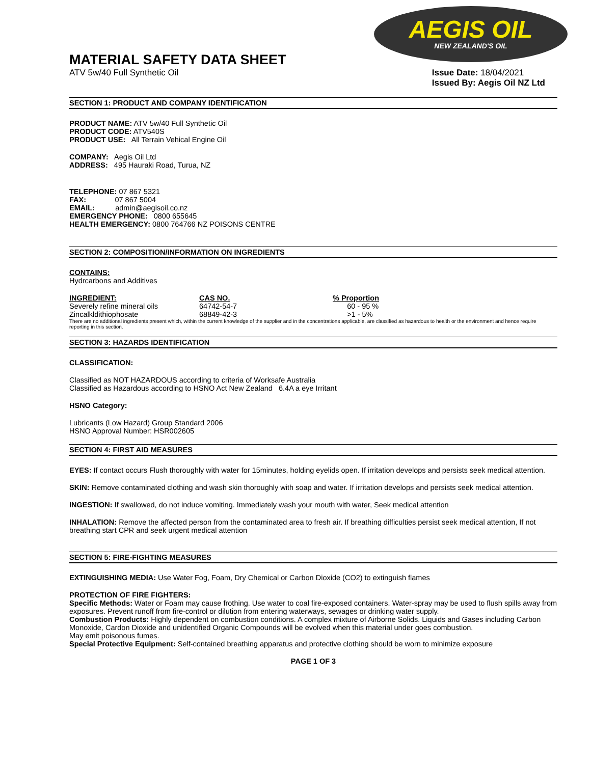AEGIS OIL
NEW ZEALAND'S OIL
MATERIAL SAFETY DATA SHEET
ATV 5w/40 Full Synthetic Oil Issue Date: 18/04/2021
Issued By: Aegis Oil NZ Ltd
SECTION 1: PRODUCT AND COMPANY IDENTIFICATION
PRODUCT NAME: ATV 5w/40 Full Synthetic Oil
PRODUCT CODE: ATV540S
PRODUCT USE: All Terrain Vehical Engine Oil
COMPANY: Aegis Oil Ltd
ADDRESS: 495 Hauraki Road, Turua, NZ
TELEPHONE: 07 867 5321
FAX: 07 867 5004
EMAIL: admin@aegisoil.co.nz
EMERGENCY PHONE: 0800 655645
HEALTH EMERGENCY: 0800 764766 NZ POISONS CENTRE
SECTION 2: COMPOSITION/INFORMATION ON INGREDIENTS
CONTAINS:
Hydrcarbons and Additives
| INGREDIENT: | CAS NO. | % Proportion |
| --- | --- | --- |
| Severely refine mineral oils | 64742-54-7 | 60 - 95 % |
| Zincalkldithiophosate | 68849-42-3 | >1 - 5% |
There are no additional ingredients present which, within the current knowledge of the supplier and in the concentrations applicable, are classified as hazardous to health or the environment and hence require reporting in this section.
SECTION 3: HAZARDS IDENTIFICATION
CLASSIFICATION:
Classified as NOT HAZARDOUS according to criteria of Worksafe Australia
Classified as Hazardous according to HSNO Act New Zealand 6.4A a eye Irritant
HSNO Category:
Lubricants (Low Hazard) Group Standard 2006
HSNO Approval Number: HSR002605
SECTION 4: FIRST AID MEASURES
EYES: If contact occurs Flush thoroughly with water for 15minutes, holding eyelids open. If irritation develops and persists seek medical attention.
SKIN: Remove contaminated clothing and wash skin thoroughly with soap and water. If irritation develops and persists seek medical attention.
INGESTION: If swallowed, do not induce vomiting. Immediately wash your mouth with water, Seek medical attention
INHALATION: Remove the affected person from the contaminated area to fresh air. If breathing difficulties persist seek medical attention, If not breathing start CPR and seek urgent medical attention
SECTION 5: FIRE-FIGHTING MEASURES
EXTINGUISHING MEDIA: Use Water Fog, Foam, Dry Chemical or Carbon Dioxide (CO2) to extinguish flames
PROTECTION OF FIRE FIGHTERS:
Specific Methods: Water or Foam may cause frothing. Use water to coal fire-exposed containers. Water-spray may be used to flush spills away from exposures. Prevent runoff from fire-control or dilution from entering waterways, sewages or drinking water supply.
Combustion Products: Highly dependent on combustion conditions. A complex mixture of Airborne Solids. Liquids and Gases including Carbon Monoxide, Cardon Dioxide and unidentified Organic Compounds will be evolved when this material under goes combustion.
May emit poisonous fumes.
Special Protective Equipment: Self-contained breathing apparatus and protective clothing should be worn to minimize exposure
PAGE 1 OF 3